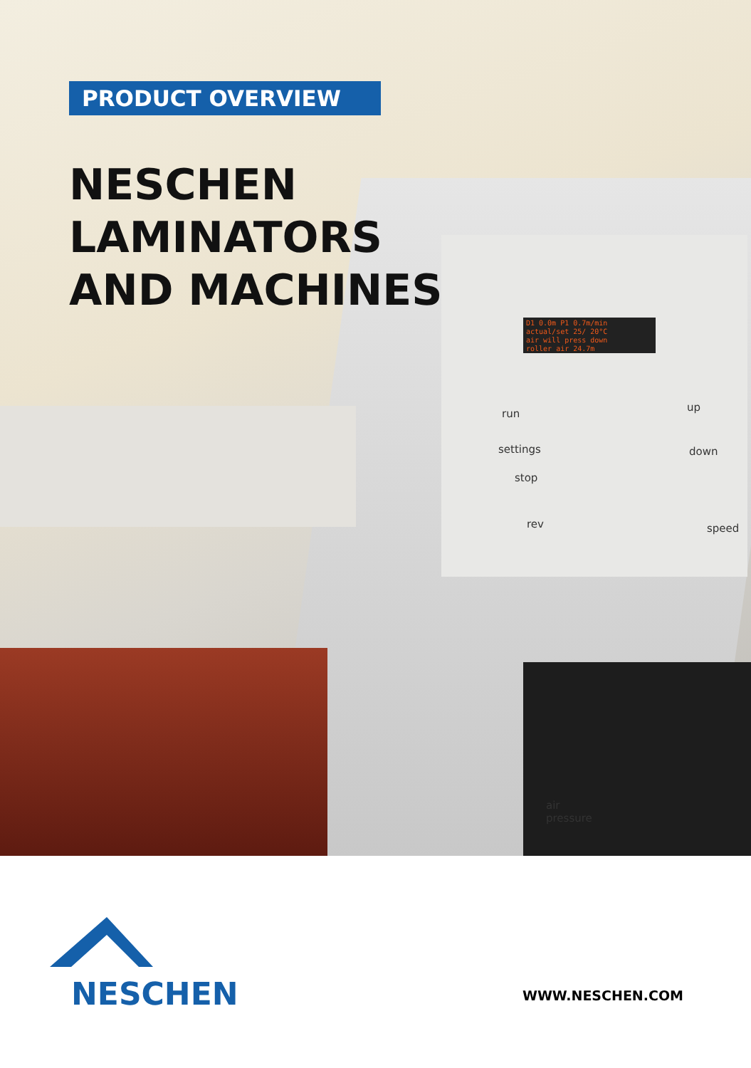D1 0.0m P1 0.7m/min
actual/set 25/ 20°C
air will press down
roller air 24.7m
run
up
settings
stop
down
rev speed
air
pressure
PRODUCT OVERVIEW
NESCHEN
LAMINATORS
AND MACHINES
NESCHEN
WWW.NESCHEN.COM